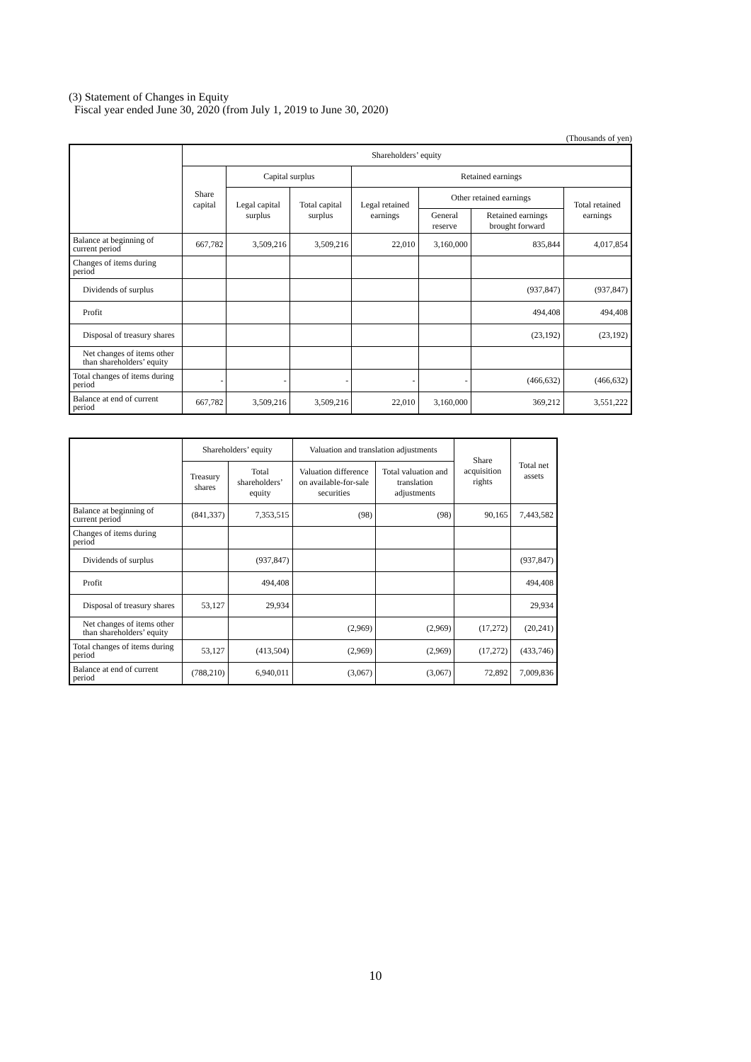(3) Statement of Changes in Equity
Fiscal year ended June 30, 2020 (from July 1, 2019 to June 30, 2020)
(Thousands of yen)
| | Shareholders’ equity | | | | | | |
| --- | --- | --- | --- | --- | --- | --- | --- |
| | Share capital | Capital surplus | | Retained earnings | | | |
| | | Legal capital surplus | Total capital surplus | Legal retained earnings | Other retained earnings | | Total retained earnings |
| | | | | | General reserve | Retained earnings brought forward | |
| Balance at beginning of current period | 667,782 | 3,509,216 | 3,509,216 | 22,010 | 3,160,000 | 835,844 | 4,017,854 |
| Changes of items during period | | | | | | | |
| Dividends of surplus | | | | | | (937,847) | (937,847) |
| Profit | | | | | | 494,408 | 494,408 |
| Disposal of treasury shares | | | | | | (23,192) | (23,192) |
| Net changes of items other than shareholders’ equity | | | | | | | |
| Total changes of items during period | - | - | - | - | - | (466,632) | (466,632) |
| Balance at end of current period | 667,782 | 3,509,216 | 3,509,216 | 22,010 | 3,160,000 | 369,212 | 3,551,222 |
| | Shareholders’ equity | | Valuation and translation adjustments | | Share acquisition rights | Total net assets |
| --- | --- | --- | --- | --- | --- | --- |
| | Treasury shares | Total shareholders’ equity | Valuation difference on available-for-sale securities | Total valuation and translation adjustments | | |
| Balance at beginning of current period | (841,337) | 7,353,515 | (98) | (98) | 90,165 | 7,443,582 |
| Changes of items during period | | | | | | |
| Dividends of surplus | | (937,847) | | | | (937,847) |
| Profit | | 494,408 | | | | 494,408 |
| Disposal of treasury shares | 53,127 | 29,934 | | | | 29,934 |
| Net changes of items other than shareholders’ equity | | | (2,969) | (2,969) | (17,272) | (20,241) |
| Total changes of items during period | 53,127 | (413,504) | (2,969) | (2,969) | (17,272) | (433,746) |
| Balance at end of current period | (788,210) | 6,940,011 | (3,067) | (3,067) | 72,892 | 7,009,836 |
10